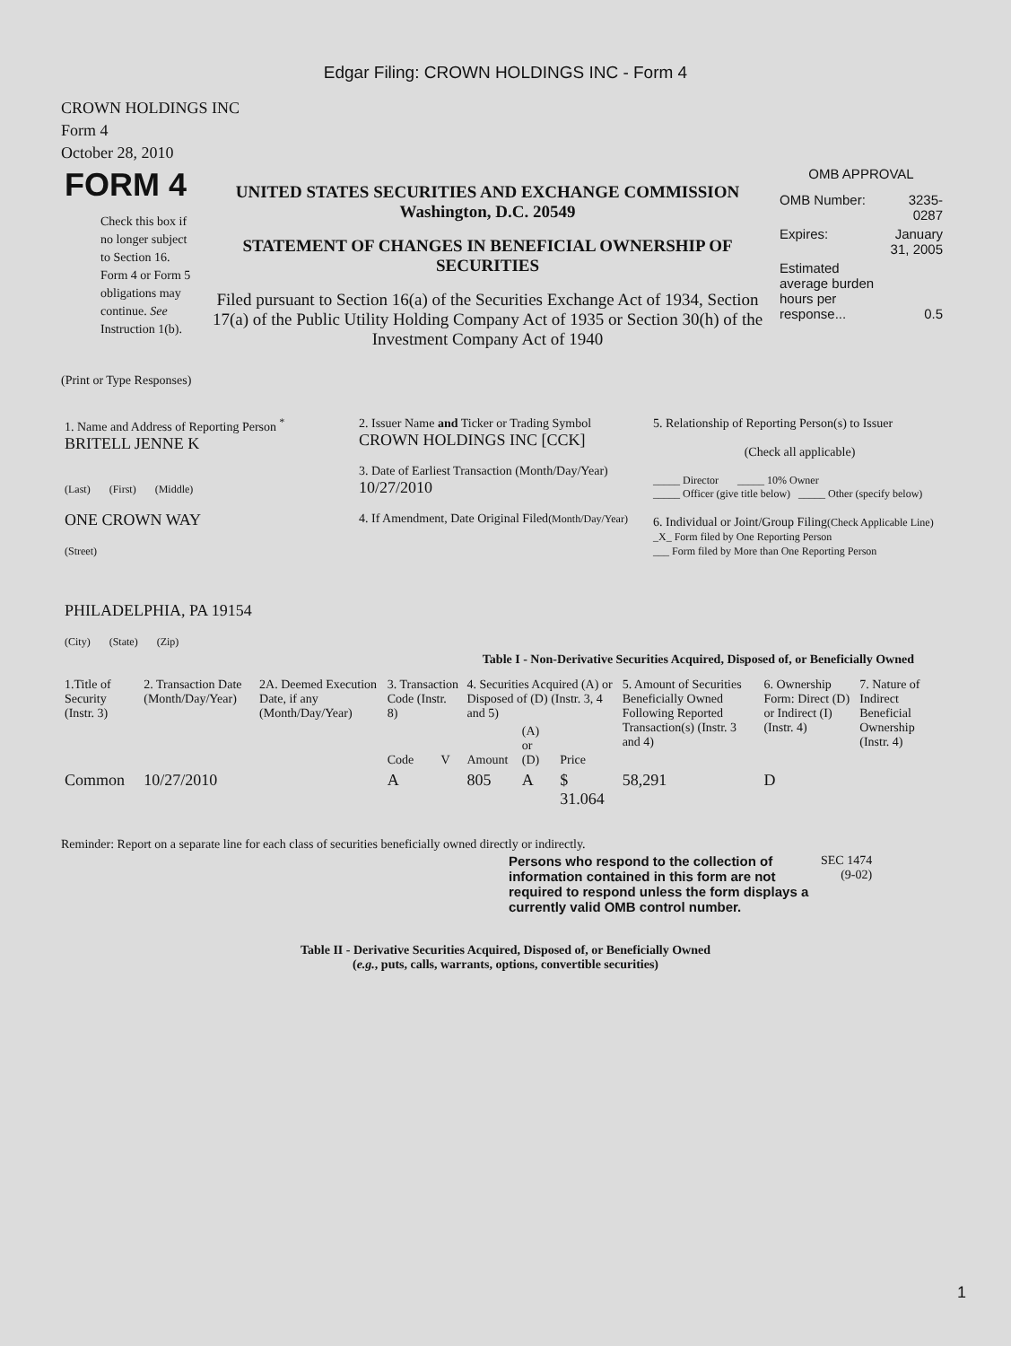Edgar Filing: CROWN HOLDINGS INC - Form 4
CROWN HOLDINGS INC
Form 4
October 28, 2010
| FORM 4 Check this box if no longer subject to Section 16. Form 4 or Form 5 obligations may continue. See Instruction 1(b). | UNITED STATES SECURITIES AND EXCHANGE COMMISSION Washington, D.C. 20549 STATEMENT OF CHANGES IN BENEFICIAL OWNERSHIP OF SECURITIES Filed pursuant to Section 16(a) of the Securities Exchange Act of 1934, Section 17(a) of the Public Utility Holding Company Act of 1935 or Section 30(h) of the Investment Company Act of 1940 | OMB APPROVAL / OMB Number: / 3235-0287 / / Expires: / January 31, 2005 / / Estimated average burden hours per response... / 0.5 / |
(Print or Type Responses)
| 1. Name and Address of Reporting Person <sup>*</sup> BRITELL JENNE K (Last) (First) (Middle) ONE CROWN WAY (Street) PHILADELPHIA, PA 19154 (City) (State) (Zip) | 2. Issuer Name and Ticker or Trading Symbol CROWN HOLDINGS INC [CCK] 3. Date of Earliest Transaction (Month/Day/Year) 10/27/2010 4. If Amendment, Date Original Filed (Month/Day/Year) | 5. Relationship of Reporting Person(s) to Issuer (Check all applicable) _____ Director _____ 10% Owner _____ Officer (give title below) _____ Other (specify below) 6. Individual or Joint/Group Filing (Check Applicable Line) _X_ Form filed by One Reporting Person ___ Form filed by More than One Reporting Person |
Table I - Non-Derivative Securities Acquired, Disposed of, or Beneficially Owned
| 1.Title of Security (Instr. 3) | 2. Transaction Date (Month/Day/Year) | 2A. Deemed Execution Date, if any (Month/Day/Year) | 3. Transaction Code (Instr. 8) | | 4. Securities Acquired (A) or Disposed of (D) (Instr. 3, 4 and 5) | | | 5. Amount of Securities Beneficially Owned Following Reported Transaction(s) (Instr. 3 and 4) | 6. Ownership Form: Direct (D) or Indirect (I) (Instr. 4) | 7. Nature of Indirect Beneficial Ownership (Instr. 4) |
| --- | --- | --- | --- | --- | --- | --- | --- | --- | --- | --- |
| | | | Code | V | Amount | (A) or (D) | Price | | | |
| Common | 10/27/2010 | | A | | 805 | A | $ 31.064 | 58,291 | D | |
Reminder: Report on a separate line for each class of securities beneficially owned directly or indirectly.
| Persons who respond to the collection of information contained in this form are not required to respond unless the form displays a currently valid OMB control number. | SEC 1474 (9-02) |
Table II - Derivative Securities Acquired, Disposed of, or Beneficially Owned
(e.g., puts, calls, warrants, options, convertible securities)
1